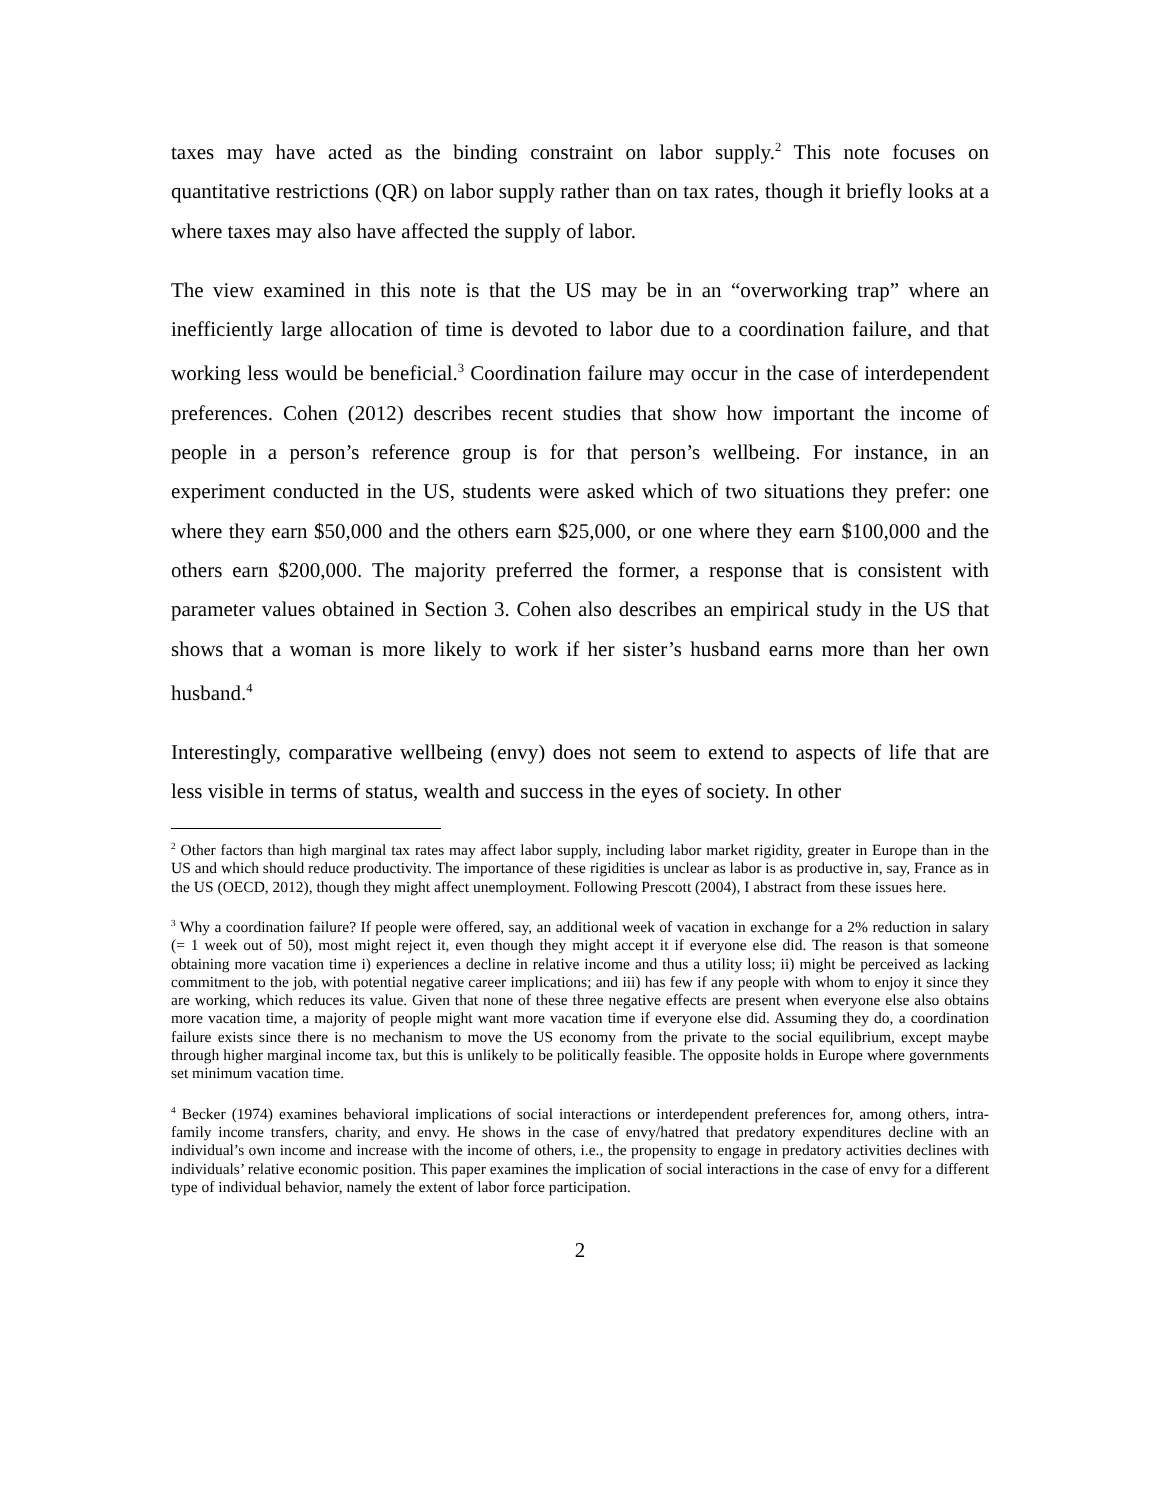taxes may have acted as the binding constraint on labor supply.<sup>2</sup> This note focuses on quantitative restrictions (QR) on labor supply rather than on tax rates, though it briefly looks at a where taxes may also have affected the supply of labor.
The view examined in this note is that the US may be in an “overworking trap” where an inefficiently large allocation of time is devoted to labor due to a coordination failure, and that working less would be beneficial.<sup>3</sup> Coordination failure may occur in the case of interdependent preferences. Cohen (2012) describes recent studies that show how important the income of people in a person’s reference group is for that person’s wellbeing. For instance, in an experiment conducted in the US, students were asked which of two situations they prefer: one where they earn $50,000 and the others earn $25,000, or one where they earn $100,000 and the others earn $200,000. The majority preferred the former, a response that is consistent with parameter values obtained in Section 3. Cohen also describes an empirical study in the US that shows that a woman is more likely to work if her sister’s husband earns more than her own husband.<sup>4</sup>
Interestingly, comparative wellbeing (envy) does not seem to extend to aspects of life that are less visible in terms of status, wealth and success in the eyes of society. In other
<sup>2</sup> Other factors than high marginal tax rates may affect labor supply, including labor market rigidity, greater in Europe than in the US and which should reduce productivity. The importance of these rigidities is unclear as labor is as productive in, say, France as in the US (OECD, 2012), though they might affect unemployment. Following Prescott (2004), I abstract from these issues here.
<sup>3</sup> Why a coordination failure? If people were offered, say, an additional week of vacation in exchange for a 2% reduction in salary (= 1 week out of 50), most might reject it, even though they might accept it if everyone else did. The reason is that someone obtaining more vacation time i) experiences a decline in relative income and thus a utility loss; ii) might be perceived as lacking commitment to the job, with potential negative career implications; and iii) has few if any people with whom to enjoy it since they are working, which reduces its value. Given that none of these three negative effects are present when everyone else also obtains more vacation time, a majority of people might want more vacation time if everyone else did. Assuming they do, a coordination failure exists since there is no mechanism to move the US economy from the private to the social equilibrium, except maybe through higher marginal income tax, but this is unlikely to be politically feasible. The opposite holds in Europe where governments set minimum vacation time.
<sup>4</sup> Becker (1974) examines behavioral implications of social interactions or interdependent preferences for, among others, intra-family income transfers, charity, and envy. He shows in the case of envy/hatred that predatory expenditures decline with an individual’s own income and increase with the income of others, i.e., the propensity to engage in predatory activities declines with individuals’ relative economic position. This paper examines the implication of social interactions in the case of envy for a different type of individual behavior, namely the extent of labor force participation.
2